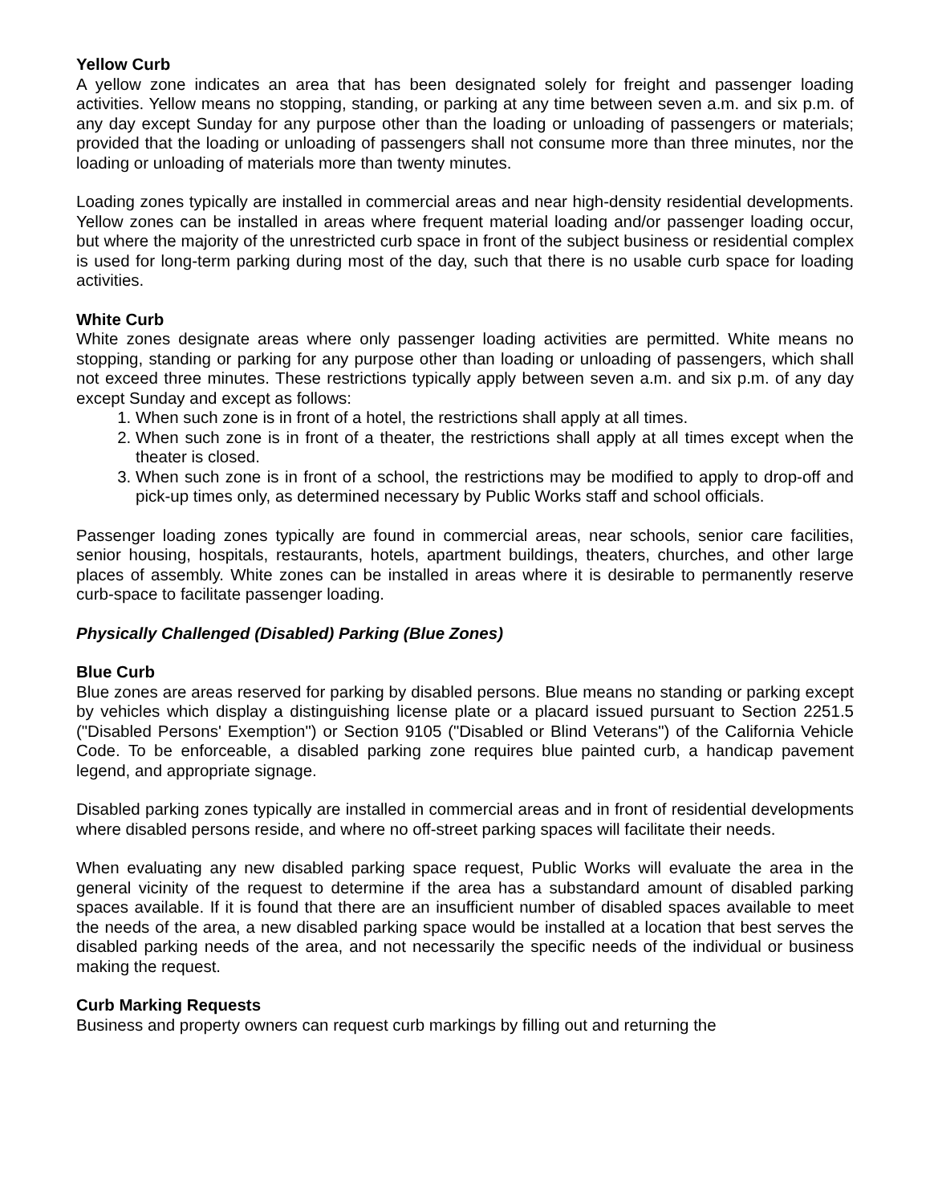Yellow Curb
A yellow zone indicates an area that has been designated solely for freight and passenger loading activities. Yellow means no stopping, standing, or parking at any time between seven a.m. and six p.m. of any day except Sunday for any purpose other than the loading or unloading of passengers or materials; provided that the loading or unloading of passengers shall not consume more than three minutes, nor the loading or unloading of materials more than twenty minutes.
Loading zones typically are installed in commercial areas and near high-density residential developments. Yellow zones can be installed in areas where frequent material loading and/or passenger loading occur, but where the majority of the unrestricted curb space in front of the subject business or residential complex is used for long-term parking during most of the day, such that there is no usable curb space for loading activities.
White Curb
White zones designate areas where only passenger loading activities are permitted. White means no stopping, standing or parking for any purpose other than loading or unloading of passengers, which shall not exceed three minutes. These restrictions typically apply between seven a.m. and six p.m. of any day except Sunday and except as follows:
1. When such zone is in front of a hotel, the restrictions shall apply at all times.
2. When such zone is in front of a theater, the restrictions shall apply at all times except when the theater is closed.
3. When such zone is in front of a school, the restrictions may be modified to apply to drop-off and pick-up times only, as determined necessary by Public Works staff and school officials.
Passenger loading zones typically are found in commercial areas, near schools, senior care facilities, senior housing, hospitals, restaurants, hotels, apartment buildings, theaters, churches, and other large places of assembly. White zones can be installed in areas where it is desirable to permanently reserve curb-space to facilitate passenger loading.
Physically Challenged (Disabled) Parking (Blue Zones)
Blue Curb
Blue zones are areas reserved for parking by disabled persons. Blue means no standing or parking except by vehicles which display a distinguishing license plate or a placard issued pursuant to Section 2251.5 ("Disabled Persons' Exemption") or Section 9105 ("Disabled or Blind Veterans") of the California Vehicle Code. To be enforceable, a disabled parking zone requires blue painted curb, a handicap pavement legend, and appropriate signage.
Disabled parking zones typically are installed in commercial areas and in front of residential developments where disabled persons reside, and where no off-street parking spaces will facilitate their needs.
When evaluating any new disabled parking space request, Public Works will evaluate the area in the general vicinity of the request to determine if the area has a substandard amount of disabled parking spaces available. If it is found that there are an insufficient number of disabled spaces available to meet the needs of the area, a new disabled parking space would be installed at a location that best serves the disabled parking needs of the area, and not necessarily the specific needs of the individual or business making the request.
Curb Marking Requests
Business and property owners can request curb markings by filling out and returning the